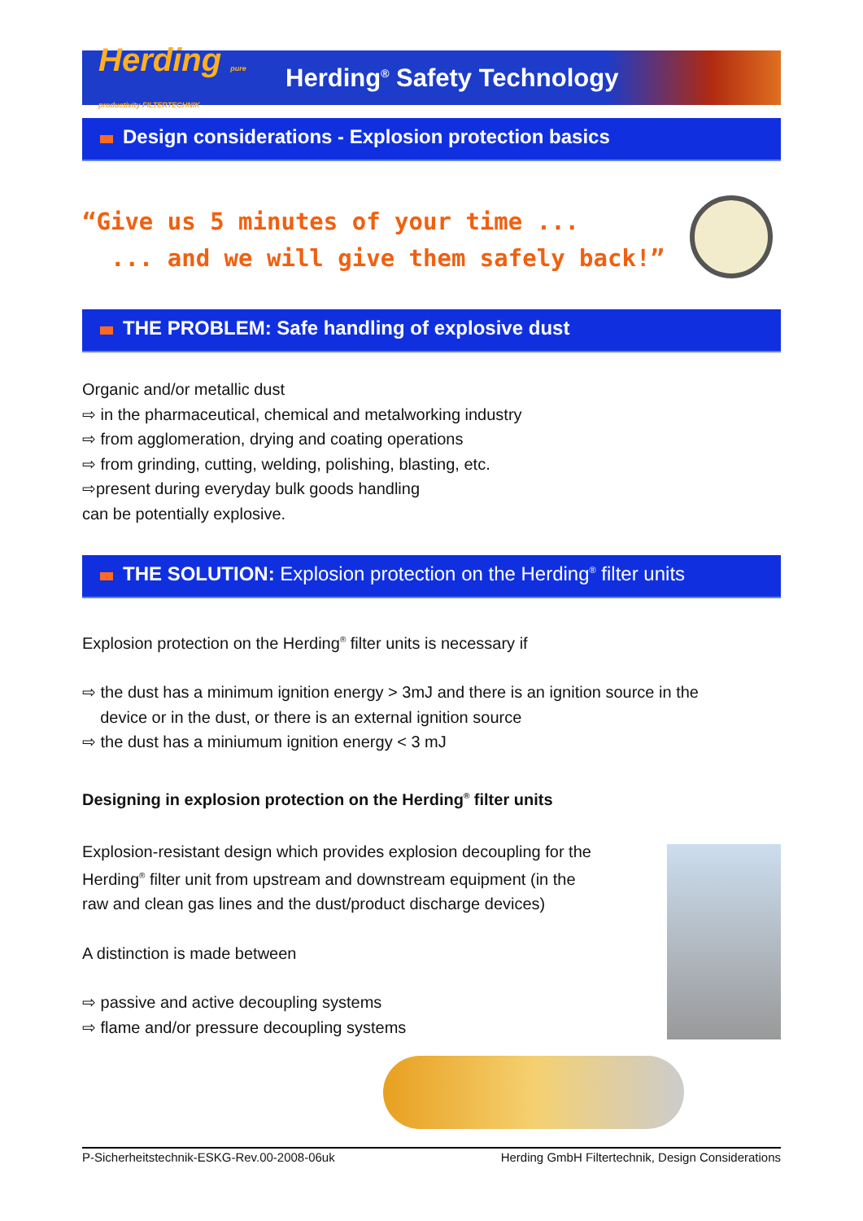Herding pure productivity FILTERTECHNIK
Herding<sup>®</sup> Safety Technology
Design considerations - Explosion protection basics
“Give us 5 minutes of your time ...
... and we will give them safely back!”
THE PROBLEM: Safe handling of explosive dust
Organic and/or metallic dust
⇨ in the pharmaceutical, chemical and metalworking industry
⇨ from agglomeration, drying and coating operations
⇨ from grinding, cutting, welding, polishing, blasting, etc.
⇨present during everyday bulk goods handling
can be potentially explosive.
THE SOLUTION: Explosion protection on the Herding<sup>®</sup> filter units
Explosion protection on the Herding<sup>®</sup> filter units is necessary if
⇨ the dust has a minimum ignition energy > 3mJ and there is an ignition source in the
device or in the dust, or there is an external ignition source
⇨ the dust has a miniumum ignition energy < 3 mJ
Designing in explosion protection on the Herding<sup>®</sup> filter units
Explosion-resistant design which provides explosion decoupling for the
Herding<sup>®</sup> filter unit from upstream and downstream equipment (in the
raw and clean gas lines and the dust/product discharge devices)
A distinction is made between
⇨ passive and active decoupling systems
⇨ flame and/or pressure decoupling systems
P-Sicherheitstechnik-ESKG-Rev.00-2008-06uk Herding GmbH Filtertechnik, Design Considerations